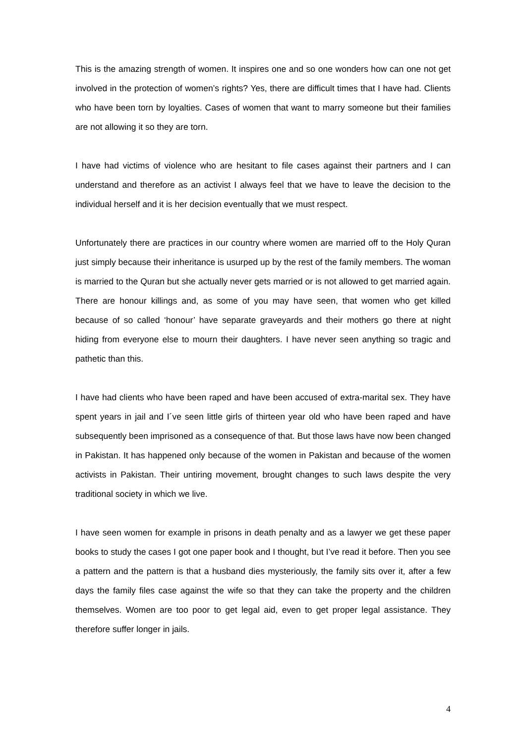This is the amazing strength of women. It inspires one and so one wonders how can one not get involved in the protection of women’s rights? Yes, there are difficult times that I have had. Clients who have been torn by loyalties. Cases of women that want to marry someone but their families are not allowing it so they are torn.
I have had victims of violence who are hesitant to file cases against their partners and I can understand and therefore as an activist I always feel that we have to leave the decision to the individual herself and it is her decision eventually that we must respect.
Unfortunately there are practices in our country where women are married off to the Holy Quran just simply because their inheritance is usurped up by the rest of the family members. The woman is married to the Quran but she actually never gets married or is not allowed to get married again. There are honour killings and, as some of you may have seen, that women who get killed because of so called ‘honour’ have separate graveyards and their mothers go there at night hiding from everyone else to mourn their daughters. I have never seen anything so tragic and pathetic than this.
I have had clients who have been raped and have been accused of extra-marital sex. They have spent years in jail and I´ve seen little girls of thirteen year old who have been raped and have subsequently been imprisoned as a consequence of that. But those laws have now been changed in Pakistan. It has happened only because of the women in Pakistan and because of the women activists in Pakistan. Their untiring movement, brought changes to such laws despite the very traditional society in which we live.
I have seen women for example in prisons in death penalty and as a lawyer we get these paper books to study the cases I got one paper book and I thought, but I’ve read it before. Then you see a pattern and the pattern is that a husband dies mysteriously, the family sits over it, after a few days the family files case against the wife so that they can take the property and the children themselves. Women are too poor to get legal aid, even to get proper legal assistance. They therefore suffer longer in jails.
4